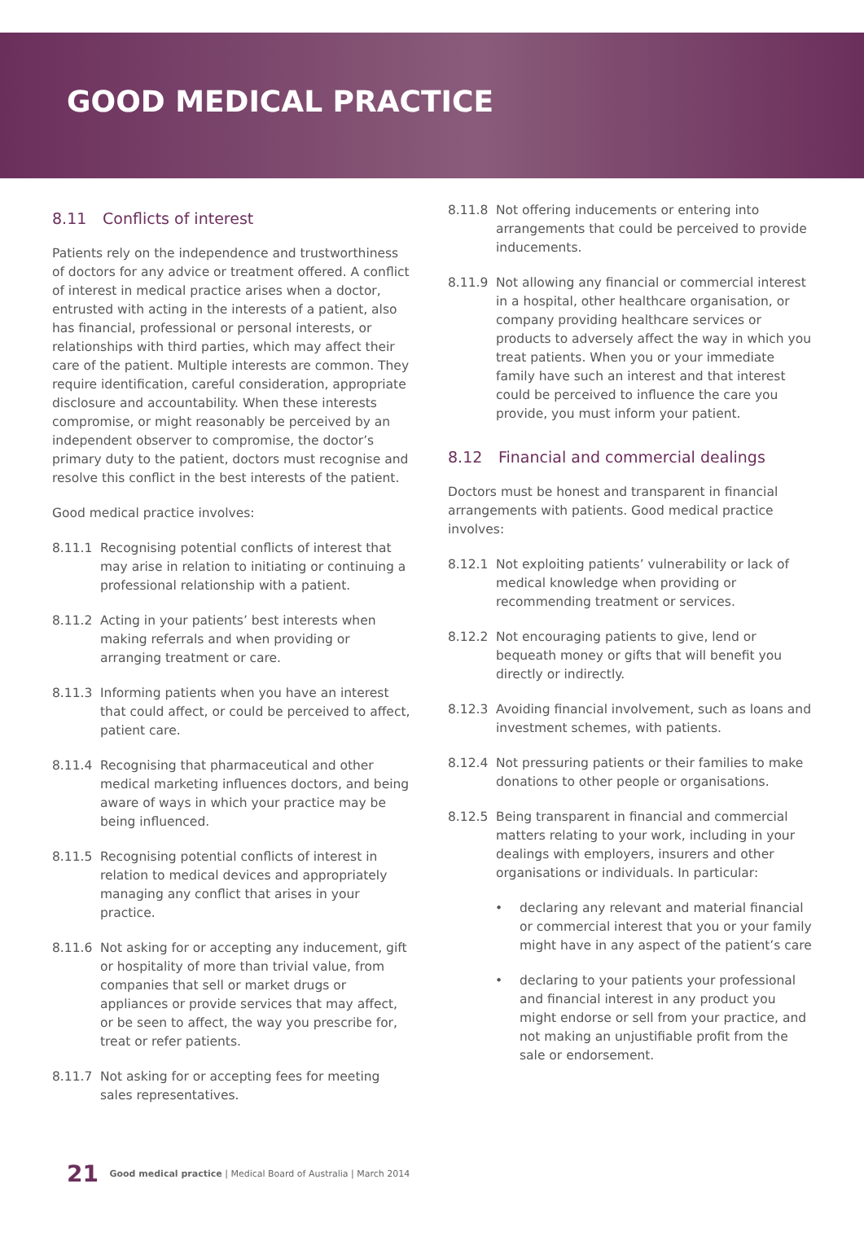GOOD MEDICAL PRACTICE
8.11 Conflicts of interest
Patients rely on the independence and trustworthiness of doctors for any advice or treatment offered. A conflict of interest in medical practice arises when a doctor, entrusted with acting in the interests of a patient, also has financial, professional or personal interests, or relationships with third parties, which may affect their care of the patient. Multiple interests are common. They require identification, careful consideration, appropriate disclosure and accountability. When these interests compromise, or might reasonably be perceived by an independent observer to compromise, the doctor’s primary duty to the patient, doctors must recognise and resolve this conflict in the best interests of the patient.
Good medical practice involves:
8.11.1 Recognising potential conflicts of interest that may arise in relation to initiating or continuing a professional relationship with a patient.
8.11.2 Acting in your patients’ best interests when making referrals and when providing or arranging treatment or care.
8.11.3 Informing patients when you have an interest that could affect, or could be perceived to affect, patient care.
8.11.4 Recognising that pharmaceutical and other medical marketing influences doctors, and being aware of ways in which your practice may be being influenced.
8.11.5 Recognising potential conflicts of interest in relation to medical devices and appropriately managing any conflict that arises in your practice.
8.11.6 Not asking for or accepting any inducement, gift or hospitality of more than trivial value, from companies that sell or market drugs or appliances or provide services that may affect, or be seen to affect, the way you prescribe for, treat or refer patients.
8.11.7 Not asking for or accepting fees for meeting sales representatives.
8.11.8 Not offering inducements or entering into arrangements that could be perceived to provide inducements.
8.11.9 Not allowing any financial or commercial interest in a hospital, other healthcare organisation, or company providing healthcare services or products to adversely affect the way in which you treat patients. When you or your immediate family have such an interest and that interest could be perceived to influence the care you provide, you must inform your patient.
8.12 Financial and commercial dealings
Doctors must be honest and transparent in financial arrangements with patients. Good medical practice involves:
8.12.1 Not exploiting patients’ vulnerability or lack of medical knowledge when providing or recommending treatment or services.
8.12.2 Not encouraging patients to give, lend or bequeath money or gifts that will benefit you directly or indirectly.
8.12.3 Avoiding financial involvement, such as loans and investment schemes, with patients.
8.12.4 Not pressuring patients or their families to make donations to other people or organisations.
8.12.5 Being transparent in financial and commercial matters relating to your work, including in your dealings with employers, insurers and other organisations or individuals. In particular:
• declaring any relevant and material financial or commercial interest that you or your family might have in any aspect of the patient’s care
• declaring to your patients your professional and financial interest in any product you might endorse or sell from your practice, and not making an unjustifiable profit from the sale or endorsement.
21 Good medical practice | Medical Board of Australia | March 2014